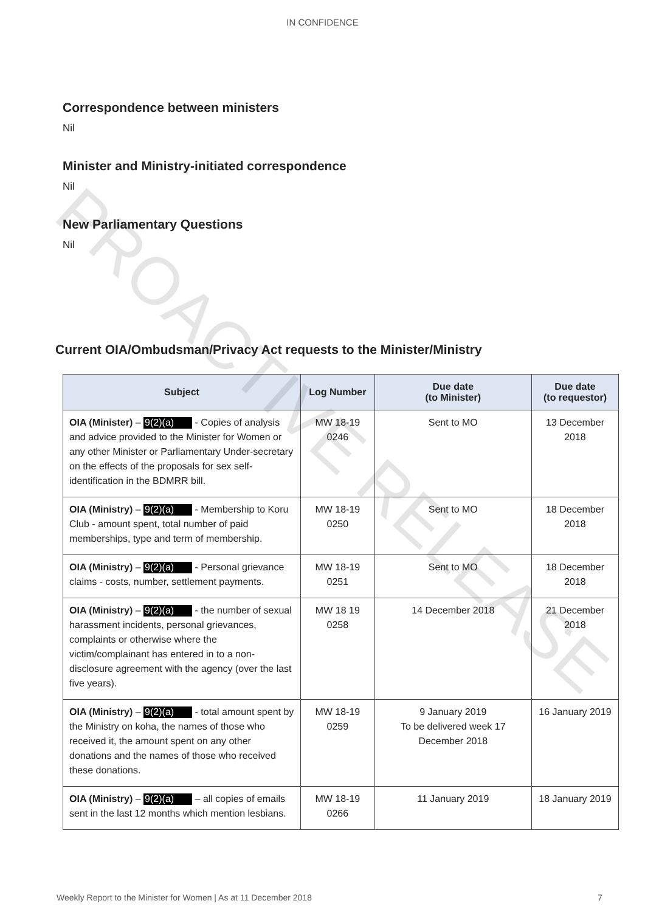PROACTIVE RELEASE
IN CONFIDENCE
Correspondence between ministers
Nil
Minister and Ministry-initiated correspondence
Nil
New Parliamentary Questions
Nil
Current OIA/Ombudsman/Privacy Act requests to the Minister/Ministry
| Subject | Log Number | Due date (to Minister) | Due date (to requestor) |
| --- | --- | --- | --- |
| OIA (Minister) – 9(2)(a) - Copies of analysis and advice provided to the Minister for Women or any other Minister or Parliamentary Under-secretary on the effects of the proposals for sex self-identification in the BDMRR bill. | MW 18-19 0246 | Sent to MO | 13 December 2018 |
| OIA (Ministry) – 9(2)(a) - Membership to Koru Club - amount spent, total number of paid memberships, type and term of membership. | MW 18-19 0250 | Sent to MO | 18 December 2018 |
| OIA (Ministry) – 9(2)(a) - Personal grievance claims - costs, number, settlement payments. | MW 18-19 0251 | Sent to MO | 18 December 2018 |
| OIA (Ministry) – 9(2)(a) - the number of sexual harassment incidents, personal grievances, complaints or otherwise where the victim/complainant has entered in to a non-disclosure agreement with the agency (over the last five years). | MW 18 19 0258 | 14 December 2018 | 21 December 2018 |
| OIA (Ministry) – 9(2)(a) - total amount spent by the Ministry on koha, the names of those who received it, the amount spent on any other donations and the names of those who received these donations. | MW 18-19 0259 | 9 January 2019 To be delivered week 17 December 2018 | 16 January 2019 |
| OIA (Ministry) – 9(2)(a) – all copies of emails sent in the last 12 months which mention lesbians. | MW 18-19 0266 | 11 January 2019 | 18 January 2019 |
Weekly Report to the Minister for Women | As at 11 December 2018 7